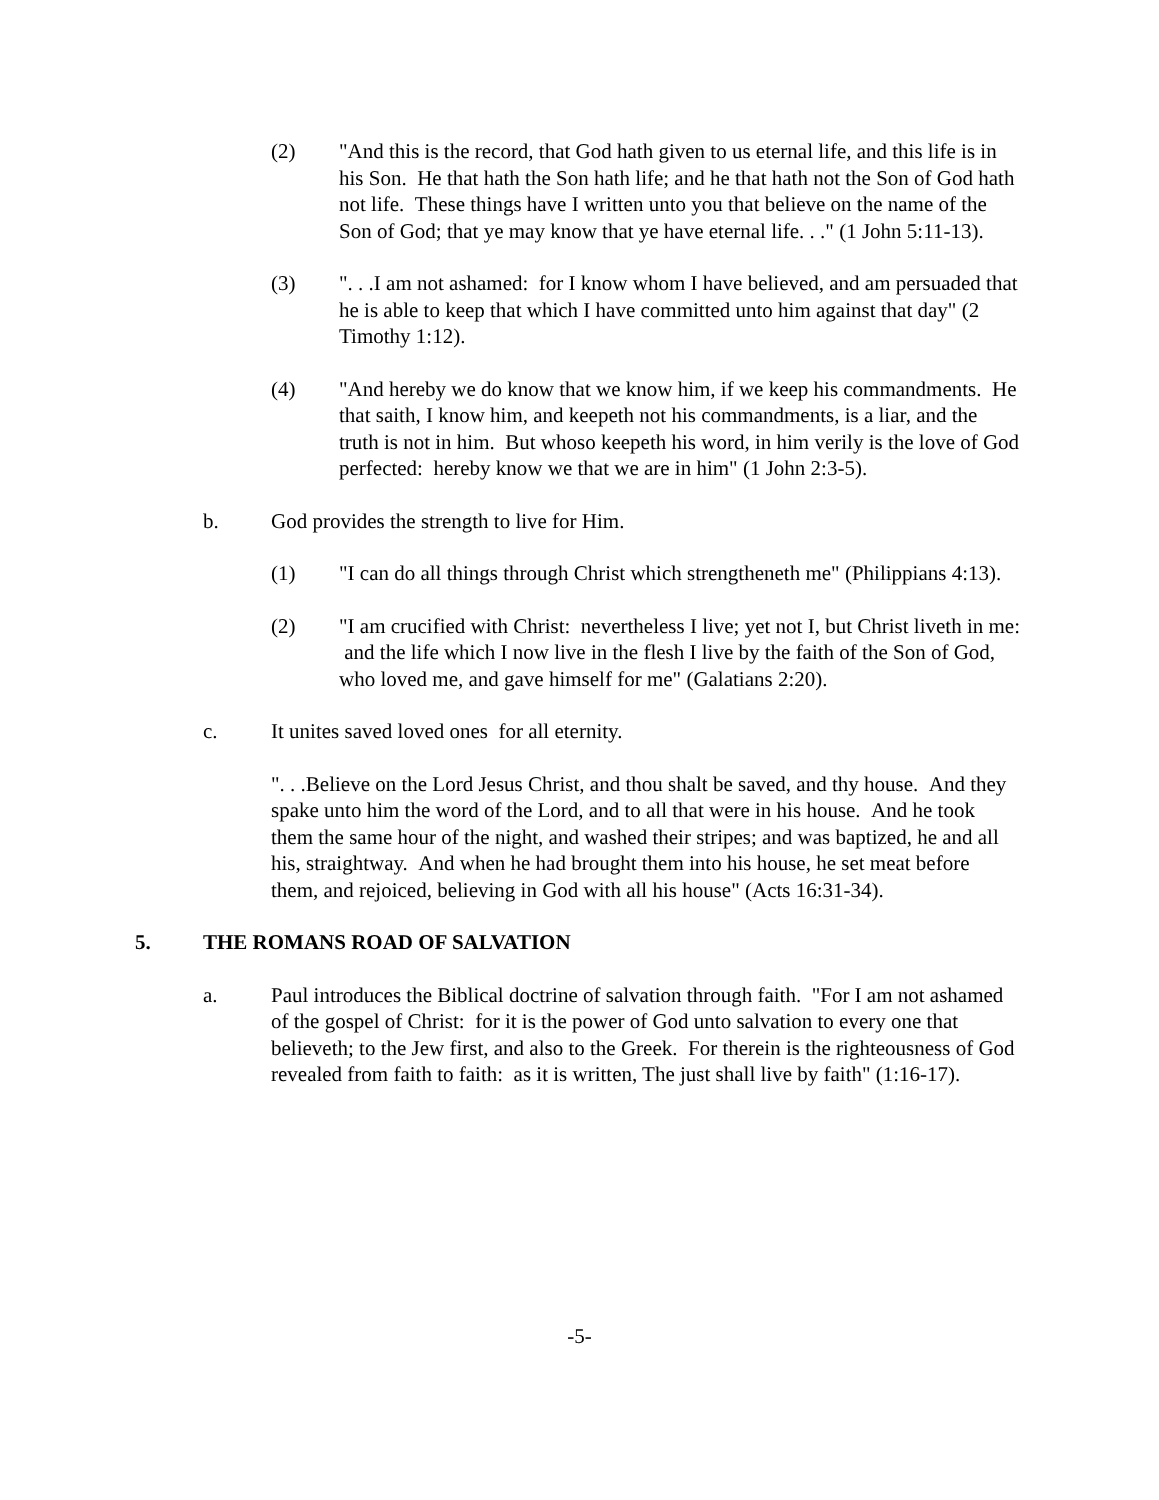(2) "And this is the record, that God hath given to us eternal life, and this life is in his Son. He that hath the Son hath life; and he that hath not the Son of God hath not life. These things have I written unto you that believe on the name of the Son of God; that ye may know that ye have eternal life. . ." (1 John 5:11-13).
(3) ". . .I am not ashamed: for I know whom I have believed, and am persuaded that he is able to keep that which I have committed unto him against that day" (2 Timothy 1:12).
(4) "And hereby we do know that we know him, if we keep his commandments. He that saith, I know him, and keepeth not his commandments, is a liar, and the truth is not in him. But whoso keepeth his word, in him verily is the love of God perfected: hereby know we that we are in him" (1 John 2:3-5).
b. God provides the strength to live for Him.
(1) "I can do all things through Christ which strengtheneth me" (Philippians 4:13).
(2) "I am crucified with Christ: nevertheless I live; yet not I, but Christ liveth in me: and the life which I now live in the flesh I live by the faith of the Son of God, who loved me, and gave himself for me" (Galatians 2:20).
c. It unites saved loved ones for all eternity.
". . .Believe on the Lord Jesus Christ, and thou shalt be saved, and thy house. And they spake unto him the word of the Lord, and to all that were in his house. And he took them the same hour of the night, and washed their stripes; and was baptized, he and all his, straightway. And when he had brought them into his house, he set meat before them, and rejoiced, believing in God with all his house" (Acts 16:31-34).
5. THE ROMANS ROAD OF SALVATION
a. Paul introduces the Biblical doctrine of salvation through faith. "For I am not ashamed of the gospel of Christ: for it is the power of God unto salvation to every one that believeth; to the Jew first, and also to the Greek. For therein is the righteousness of God revealed from faith to faith: as it is written, The just shall live by faith" (1:16-17).
-5-